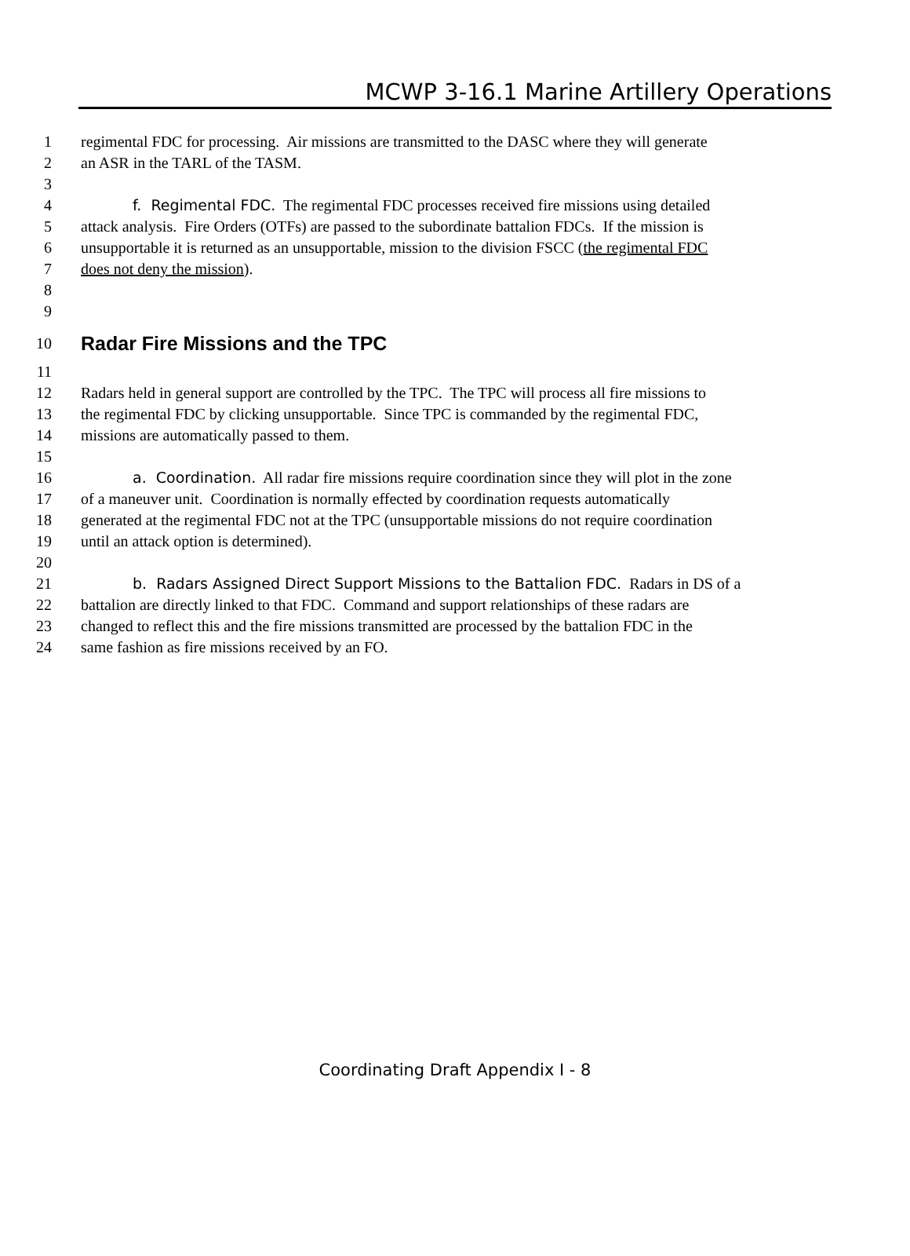MCWP 3-16.1 Marine Artillery Operations
1 regimental FDC for processing. Air missions are transmitted to the DASC where they will generate
2 an ASR in the TARL of the TASM.
3
4 f. Regimental FDC. The regimental FDC processes received fire missions using detailed
5 attack analysis. Fire Orders (OTFs) are passed to the subordinate battalion FDCs. If the mission is
6 unsupportable it is returned as an unsupportable, mission to the division FSCC (the regimental FDC
7 does not deny the mission).
8
9
10 Radar Fire Missions and the TPC
11
12 Radars held in general support are controlled by the TPC. The TPC will process all fire missions to
13 the regimental FDC by clicking unsupportable. Since TPC is commanded by the regimental FDC,
14 missions are automatically passed to them.
15
16 a. Coordination. All radar fire missions require coordination since they will plot in the zone
17 of a maneuver unit. Coordination is normally effected by coordination requests automatically
18 generated at the regimental FDC not at the TPC (unsupportable missions do not require coordination
19 until an attack option is determined).
20
21 b. Radars Assigned Direct Support Missions to the Battalion FDC. Radars in DS of a
22 battalion are directly linked to that FDC. Command and support relationships of these radars are
23 changed to reflect this and the fire missions transmitted are processed by the battalion FDC in the
24 same fashion as fire missions received by an FO.
Coordinating Draft Appendix I - 8